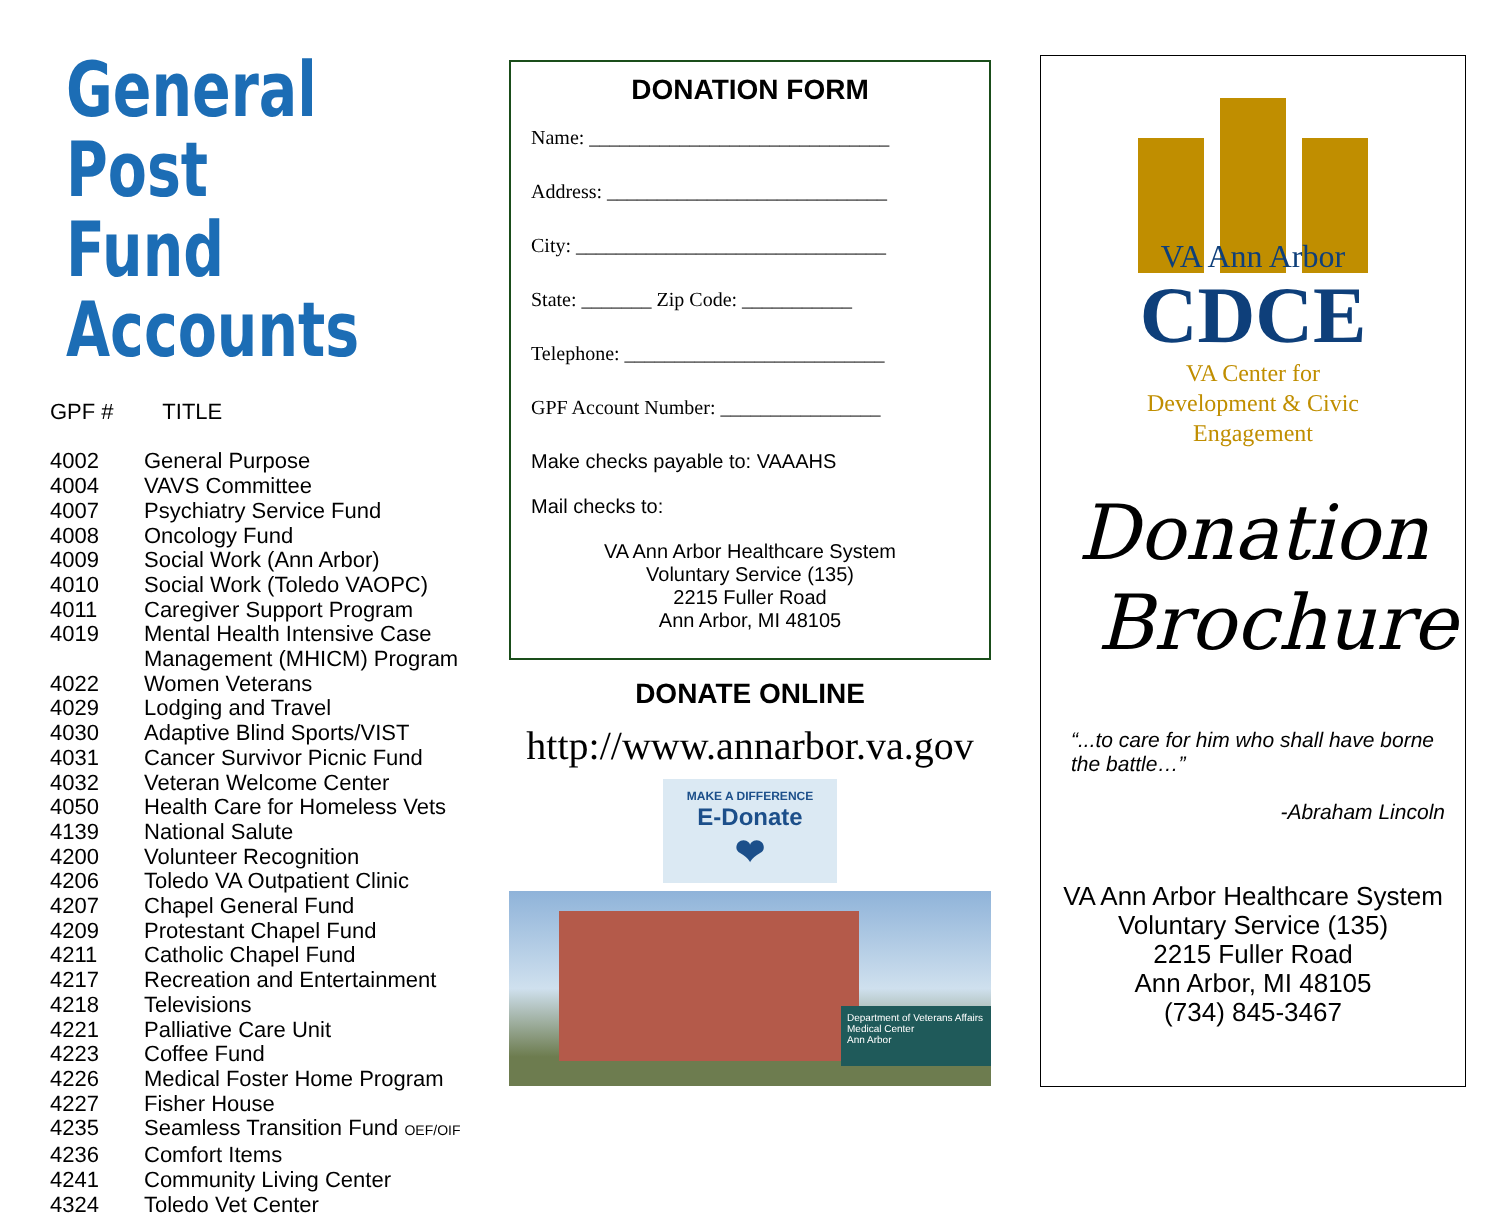General Post
Fund Accounts
| GPF # | TITLE |
| --- | --- |
| 4002 | General Purpose |
| 4004 | VAVS Committee |
| 4007 | Psychiatry Service Fund |
| 4008 | Oncology Fund |
| 4009 | Social Work (Ann Arbor) |
| 4010 | Social Work (Toledo VAOPC) |
| 4011 | Caregiver Support Program |
| 4019 | Mental Health Intensive Case Management (MHICM) Program |
| 4022 | Women Veterans |
| 4029 | Lodging and Travel |
| 4030 | Adaptive Blind Sports/VIST |
| 4031 | Cancer Survivor Picnic Fund |
| 4032 | Veteran Welcome Center |
| 4050 | Health Care for Homeless Vets |
| 4139 | National Salute |
| 4200 | Volunteer Recognition |
| 4206 | Toledo VA Outpatient Clinic |
| 4207 | Chapel General Fund |
| 4209 | Protestant Chapel Fund |
| 4211 | Catholic Chapel Fund |
| 4217 | Recreation and Entertainment |
| 4218 | Televisions |
| 4221 | Palliative Care Unit |
| 4223 | Coffee Fund |
| 4226 | Medical Foster Home Program |
| 4227 | Fisher House |
| 4235 | Seamless Transition Fund OEF/OIF |
| 4236 | Comfort Items |
| 4241 | Community Living Center |
| 4324 | Toledo Vet Center |
DONATION FORM
Name: ______________________________
Address: ____________________________
City: _______________________________
State: _______ Zip Code: ___________
Telephone: __________________________
GPF Account Number: ________________
Make checks payable to: VAAAHS
Mail checks to:
VA Ann Arbor Healthcare System
Voluntary Service (135)
2215 Fuller Road
Ann Arbor, MI 48105
DONATE ONLINE
http://www.annarbor.va.gov
MAKE A DIFFERENCE
E-Donate
❤
Department of Veterans Affairs
Medical Center
Ann Arbor
VA Ann Arbor
CDCE
VA Center for
Development & Civic
Engagement
Donation
Brochure
“...to care for him who shall have borne the battle…”
-Abraham Lincoln
VA Ann Arbor Healthcare System
Voluntary Service (135)
2215 Fuller Road
Ann Arbor, MI 48105
(734) 845-3467